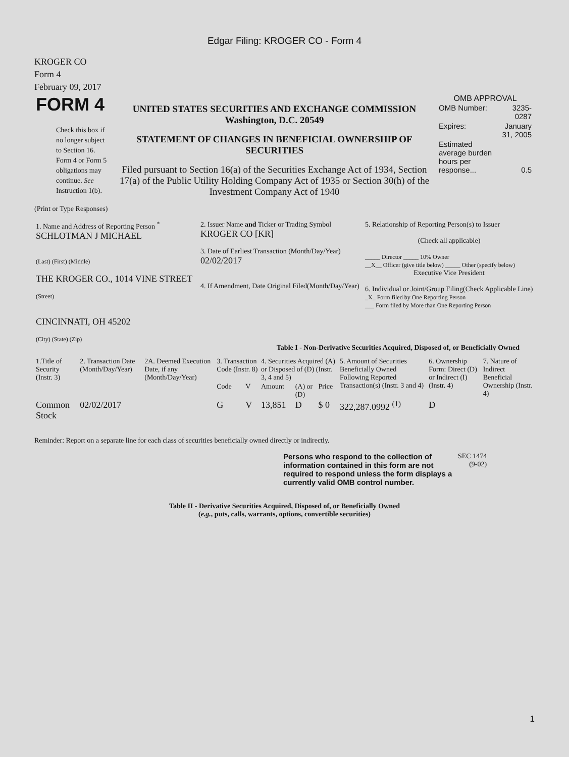Edgar Filing: KROGER CO - Form 4
KROGER CO
Form 4
February 09, 2017
| FORM 4 Check this box if no longer subject to Section 16. Form 4 or Form 5 obligations may continue. See Instruction 1(b). | UNITED STATES SECURITIES AND EXCHANGE COMMISSION Washington, D.C. 20549 STATEMENT OF CHANGES IN BENEFICIAL OWNERSHIP OF SECURITIES Filed pursuant to Section 16(a) of the Securities Exchange Act of 1934, Section 17(a) of the Public Utility Holding Company Act of 1935 or Section 30(h) of the Investment Company Act of 1940 | OMB APPROVAL / OMB Number: / 3235-0287 / / Expires: / January 31, 2005 / / Estimated average burden hours per response... / 0.5 / |
(Print or Type Responses)
| 1. Name and Address of Reporting Person <sup>*</sup> SCHLOTMAN J MICHAEL (Last) (First) (Middle) THE KROGER CO., 1014 VINE STREET (Street) CINCINNATI, OH 45202 (City) (State) (Zip) | 2. Issuer Name and Ticker or Trading Symbol KROGER CO [KR] 3. Date of Earliest Transaction (Month/Day/Year) 02/02/2017 4. If Amendment, Date Original Filed(Month/Day/Year) | 5. Relationship of Reporting Person(s) to Issuer (Check all applicable) _____ Director _____ 10% Owner __X__ Officer (give title below) _____ Other (specify below) Executive Vice President 6. Individual or Joint/Group Filing(Check Applicable Line) _X_ Form filed by One Reporting Person ___ Form filed by More than One Reporting Person |
Table I - Non-Derivative Securities Acquired, Disposed of, or Beneficially Owned
| 1.Title of Security (Instr. 3) | 2. Transaction Date (Month/Day/Year) | 2A. Deemed Execution Date, if any (Month/Day/Year) | 3. Transaction Code (Instr. 8) | | 4. Securities Acquired (A) or Disposed of (D) (Instr. 3, 4 and 5) | | | 5. Amount of Securities Beneficially Owned Following Reported Transaction(s) (Instr. 3 and 4) | 6. Ownership Form: Direct (D) or Indirect (I) (Instr. 4) | 7. Nature of Indirect Beneficial Ownership (Instr. 4) |
| --- | --- | --- | --- | --- | --- | --- | --- | --- | --- | --- |
| | | | Code | V | Amount | (A) or (D) | Price | | | |
| Common Stock | 02/02/2017 | | G | V | 13,851 | D | $ 0 | 322,287.0992 <sup>(1)</sup> | D | |
Reminder: Report on a separate line for each class of securities beneficially owned directly or indirectly.
| Persons who respond to the collection of information contained in this form are not required to respond unless the form displays a currently valid OMB control number. | SEC 1474 (9-02) |
Table II - Derivative Securities Acquired, Disposed of, or Beneficially Owned
(e.g., puts, calls, warrants, options, convertible securities)
1